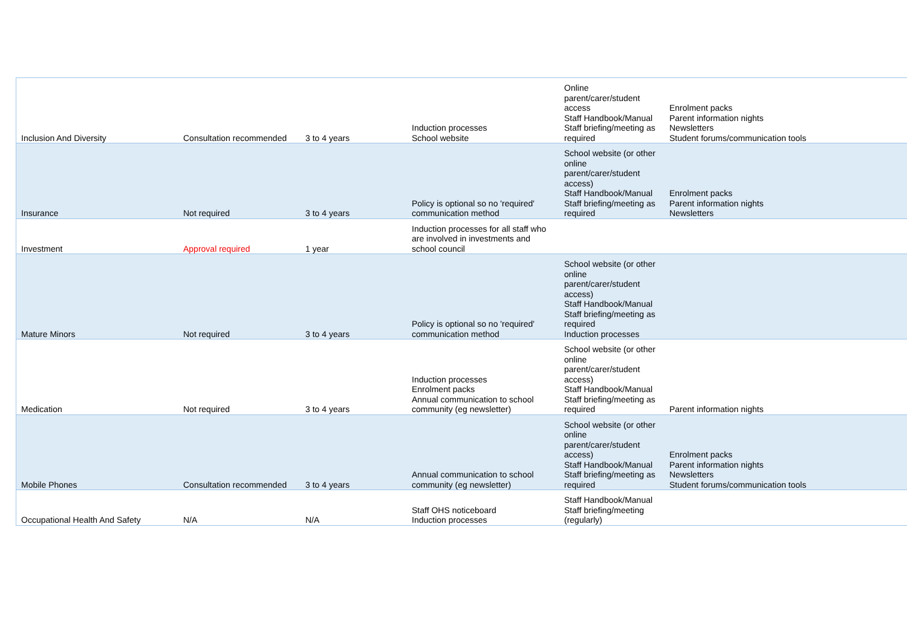| Inclusion And Diversity | Consultation recommended | 3 to 4 years | Induction processes School website | Online parent/carer/student access Staff Handbook/Manual Staff briefing/meeting as required | Enrolment packs Parent information nights Newsletters Student forums/communication tools |
| Insurance | Not required | 3 to 4 years | Policy is optional so no 'required' communication method | School website (or other online parent/carer/student access) Staff Handbook/Manual Staff briefing/meeting as required | Enrolment packs Parent information nights Newsletters |
| Investment | Approval required | 1 year | Induction processes for all staff who are involved in investments and school council | | |
| Mature Minors | Not required | 3 to 4 years | Policy is optional so no 'required' communication method | School website (or other online parent/carer/student access) Staff Handbook/Manual Staff briefing/meeting as required Induction processes | |
| Medication | Not required | 3 to 4 years | Induction processes Enrolment packs Annual communication to school community (eg newsletter) | School website (or other online parent/carer/student access) Staff Handbook/Manual Staff briefing/meeting as required | Parent information nights |
| Mobile Phones | Consultation recommended | 3 to 4 years | Annual communication to school community (eg newsletter) | School website (or other online parent/carer/student access) Staff Handbook/Manual Staff briefing/meeting as required | Enrolment packs Parent information nights Newsletters Student forums/communication tools |
| Occupational Health And Safety | N/A | N/A | Staff OHS noticeboard Induction processes | Staff Handbook/Manual Staff briefing/meeting (regularly) | |